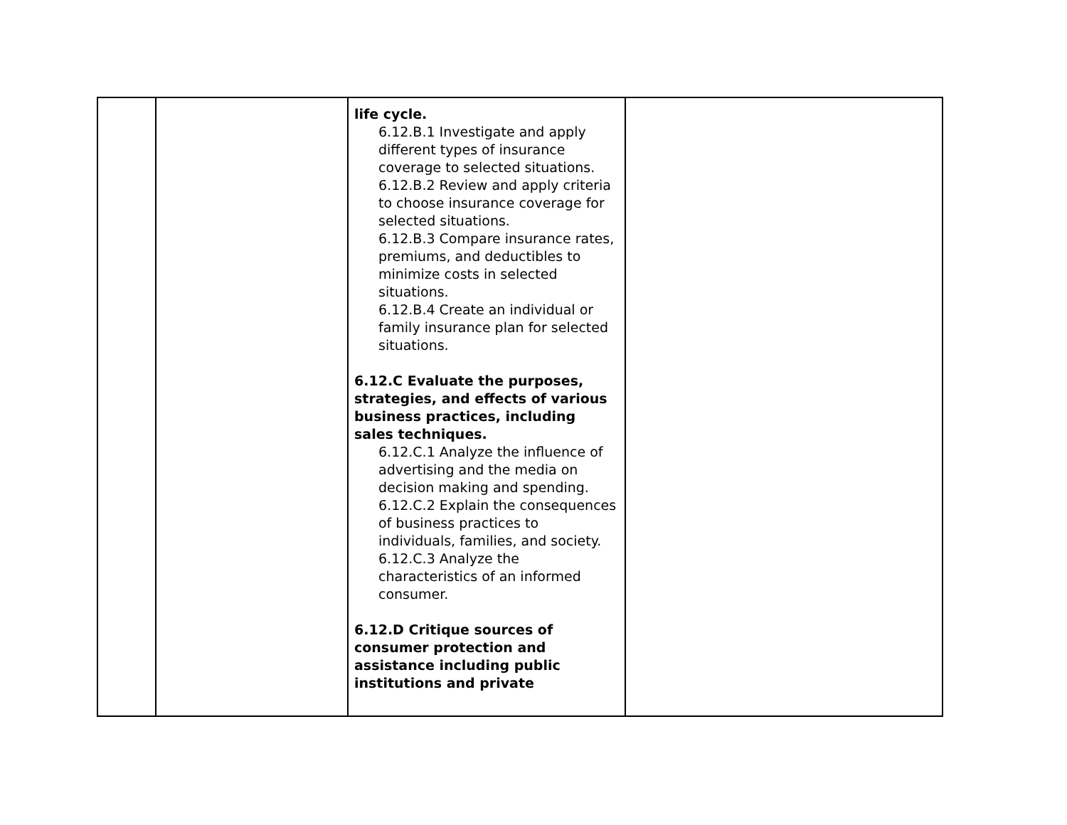| | | life cycle. 6.12.B.1 Investigate and apply different types of insurance coverage to selected situations. 6.12.B.2 Review and apply criteria to choose insurance coverage for selected situations. 6.12.B.3 Compare insurance rates, premiums, and deductibles to minimize costs in selected situations. 6.12.B.4 Create an individual or family insurance plan for selected situations. 6.12.C Evaluate the purposes, strategies, and effects of various business practices, including sales techniques. 6.12.C.1 Analyze the influence of advertising and the media on decision making and spending. 6.12.C.2 Explain the consequences of business practices to individuals, families, and society. 6.12.C.3 Analyze the characteristics of an informed consumer. 6.12.D Critique sources of consumer protection and assistance including public institutions and private | |